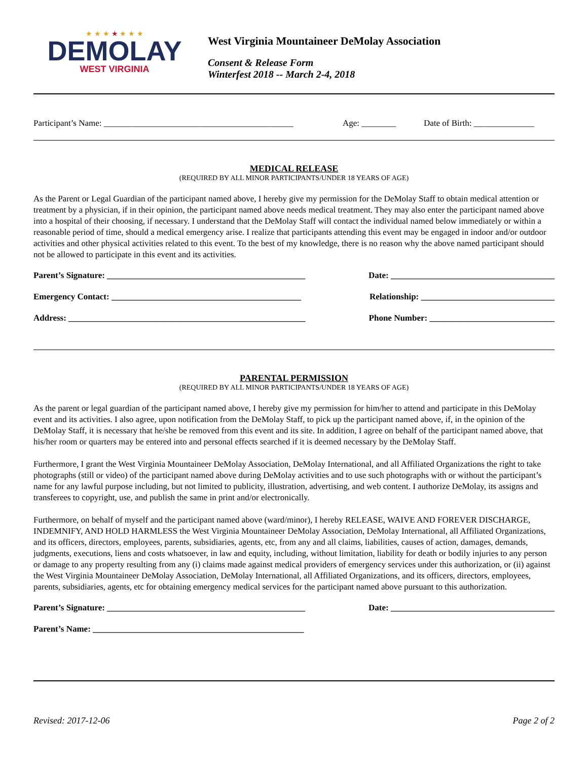★ ★ ★ ★ ★ ★ ★
DEMOLAY
WEST VIRGINIA
West Virginia Mountaineer DeMolay Association
Consent & Release Form
Winterfest 2018 -- March 2-4, 2018
Participant’s Name: ____________________________________________ Age: ________ Date of Birth: ______________
MEDICAL RELEASE
(REQUIRED BY ALL MINOR PARTICIPANTS/UNDER 18 YEARS OF AGE)
As the Parent or Legal Guardian of the participant named above, I hereby give my permission for the DeMolay Staff to obtain medical attention or treatment by a physician, if in their opinion, the participant named above needs medical treatment. They may also enter the participant named above into a hospital of their choosing, if necessary. I understand that the DeMolay Staff will contact the individual named below immediately or within a reasonable period of time, should a medical emergency arise. I realize that participants attending this event may be engaged in indoor and/or outdoor activities and other physical activities related to this event. To the best of my knowledge, there is no reason why the above named participant should not be allowed to participate in this event and its activities.
Parent’s Signature: ______________________________________________ Date: ______________________________________
Emergency Contact: ____________________________________________ Relationship: _______________________________
Address: _______________________________________________________ Phone Number: _____________________________
PARENTAL PERMISSION
(REQUIRED BY ALL MINOR PARTICIPANTS/UNDER 18 YEARS OF AGE)
As the parent or legal guardian of the participant named above, I hereby give my permission for him/her to attend and participate in this DeMolay event and its activities. I also agree, upon notification from the DeMolay Staff, to pick up the participant named above, if, in the opinion of the DeMolay Staff, it is necessary that he/she be removed from this event and its site. In addition, I agree on behalf of the participant named above, that his/her room or quarters may be entered into and personal effects searched if it is deemed necessary by the DeMolay Staff.
Furthermore, I grant the West Virginia Mountaineer DeMolay Association, DeMolay International, and all Affiliated Organizations the right to take photographs (still or video) of the participant named above during DeMolay activities and to use such photographs with or without the participant’s name for any lawful purpose including, but not limited to publicity, illustration, advertising, and web content. I authorize DeMolay, its assigns and transferees to copyright, use, and publish the same in print and/or electronically.
Furthermore, on behalf of myself and the participant named above (ward/minor), I hereby RELEASE, WAIVE AND FOREVER DISCHARGE, INDEMNIFY, AND HOLD HARMLESS the West Virginia Mountaineer DeMolay Association, DeMolay International, all Affiliated Organizations, and its officers, directors, employees, parents, subsidiaries, agents, etc, from any and all claims, liabilities, causes of action, damages, demands, judgments, executions, liens and costs whatsoever, in law and equity, including, without limitation, liability for death or bodily injuries to any person or damage to any property resulting from any (i) claims made against medical providers of emergency services under this authorization, or (ii) against the West Virginia Mountaineer DeMolay Association, DeMolay International, all Affiliated Organizations, and its officers, directors, employees, parents, subsidiaries, agents, etc for obtaining emergency medical services for the participant named above pursuant to this authorization.
Parent’s Signature: ______________________________________________ Date: ______________________________________
Parent’s Name: _________________________________________________
Revised: 2017-12-06 Page 2 of 2